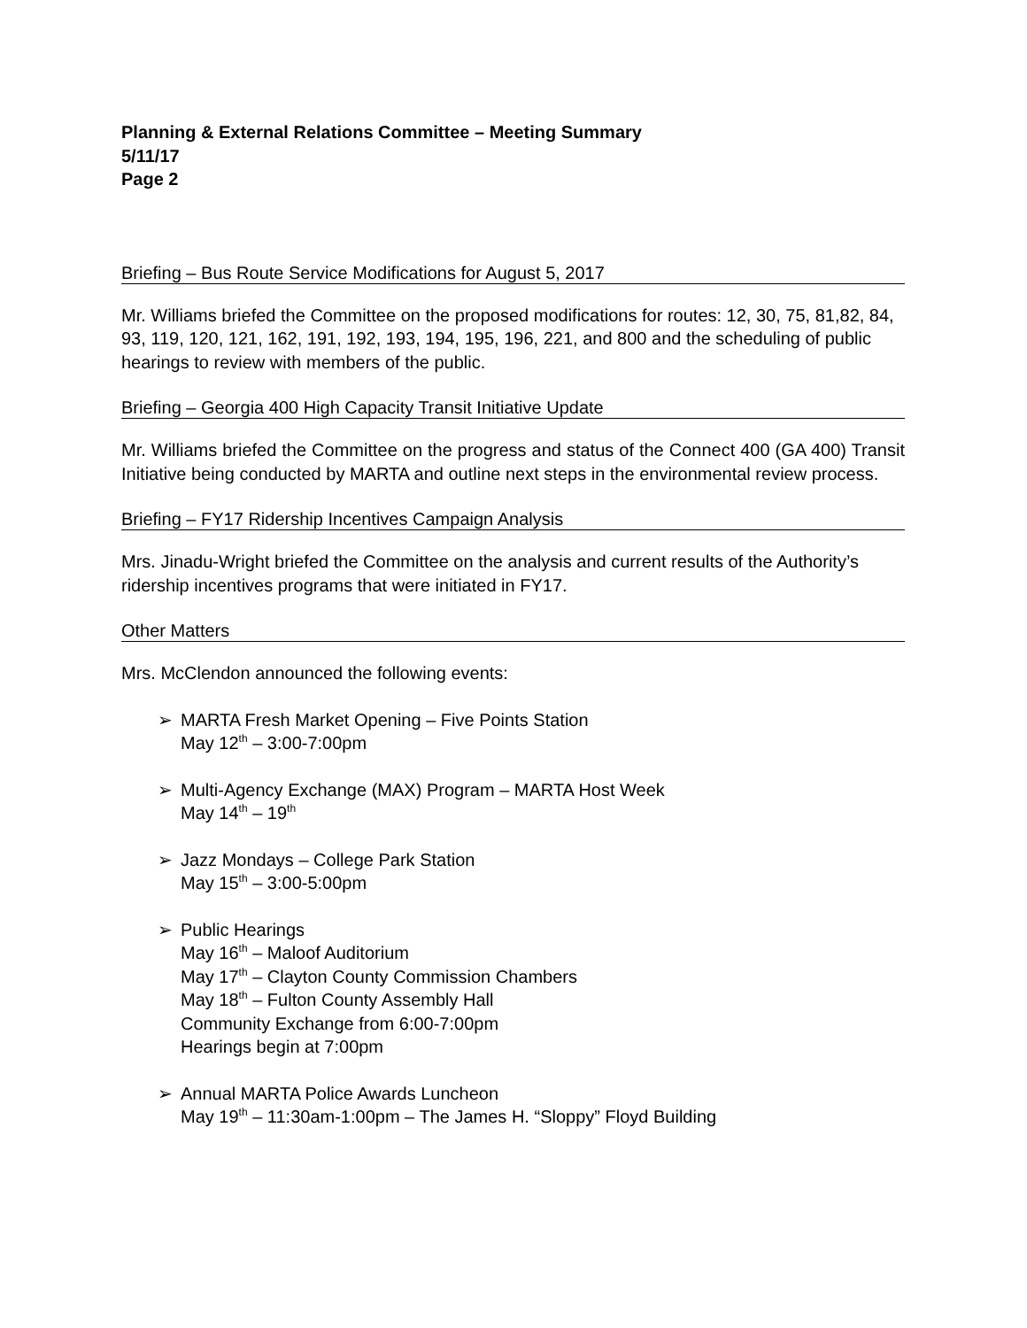Planning & External Relations Committee – Meeting Summary
5/11/17
Page 2
Briefing – Bus Route Service Modifications for August 5, 2017
Mr. Williams briefed the Committee on the proposed modifications for routes: 12, 30, 75, 81,82, 84, 93, 119, 120, 121, 162, 191, 192, 193, 194, 195, 196, 221, and 800 and the scheduling of public hearings to review with members of the public.
Briefing – Georgia 400 High Capacity Transit Initiative Update
Mr. Williams briefed the Committee on the progress and status of the Connect 400 (GA 400) Transit Initiative being conducted by MARTA and outline next steps in the environmental review process.
Briefing – FY17 Ridership Incentives Campaign Analysis
Mrs. Jinadu-Wright briefed the Committee on the analysis and current results of the Authority’s ridership incentives programs that were initiated in FY17.
Other Matters
Mrs. McClendon announced the following events:
➢ MARTA Fresh Market Opening – Five Points Station
May 12<sup>th</sup> – 3:00-7:00pm
➢ Multi-Agency Exchange (MAX) Program – MARTA Host Week
May 14<sup>th</sup> – 19<sup>th</sup>
➢ Jazz Mondays – College Park Station
May 15<sup>th</sup> – 3:00-5:00pm
➢ Public Hearings
May 16<sup>th</sup> – Maloof Auditorium
May 17<sup>th</sup> – Clayton County Commission Chambers
May 18<sup>th</sup> – Fulton County Assembly Hall
Community Exchange from 6:00-7:00pm
Hearings begin at 7:00pm
➢ Annual MARTA Police Awards Luncheon
May 19<sup>th</sup> – 11:30am-1:00pm – The James H. “Sloppy” Floyd Building